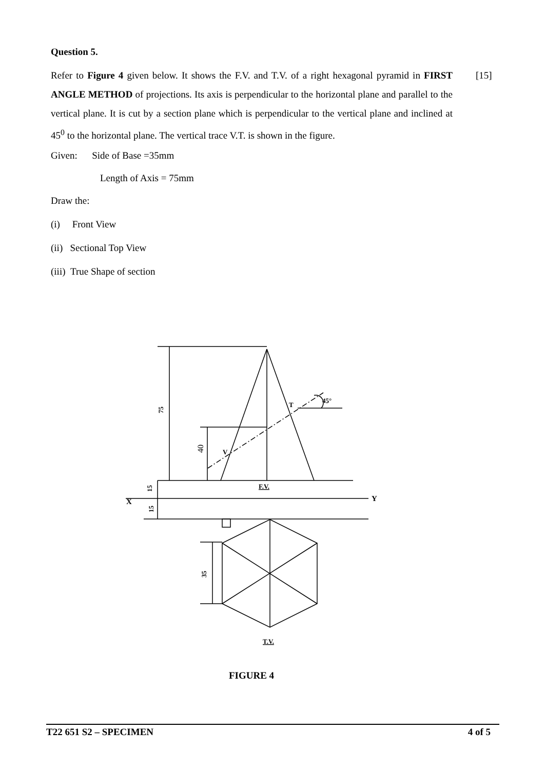Question 5.
Refer to Figure 4 given below. It shows the F.V. and T.V. of a right hexagonal pyramid in FIRST ANGLE METHOD of projections. Its axis is perpendicular to the horizontal plane and parallel to the vertical plane. It is cut by a section plane which is perpendicular to the vertical plane and inclined at 45<sup>0</sup> to the horizontal plane. The vertical trace V.T. is shown in the figure.
[15]
Given: Side of Base =35mm
Length of Axis = 75mm
Draw the:
(i) Front View
(ii) Sectional Top View
(iii) True Shape of section
75
40
15
15
35
V
T
45°
F.V.
X
Y
T.V.
FIGURE 4
T22 651 S2 – SPECIMEN 4 of 5